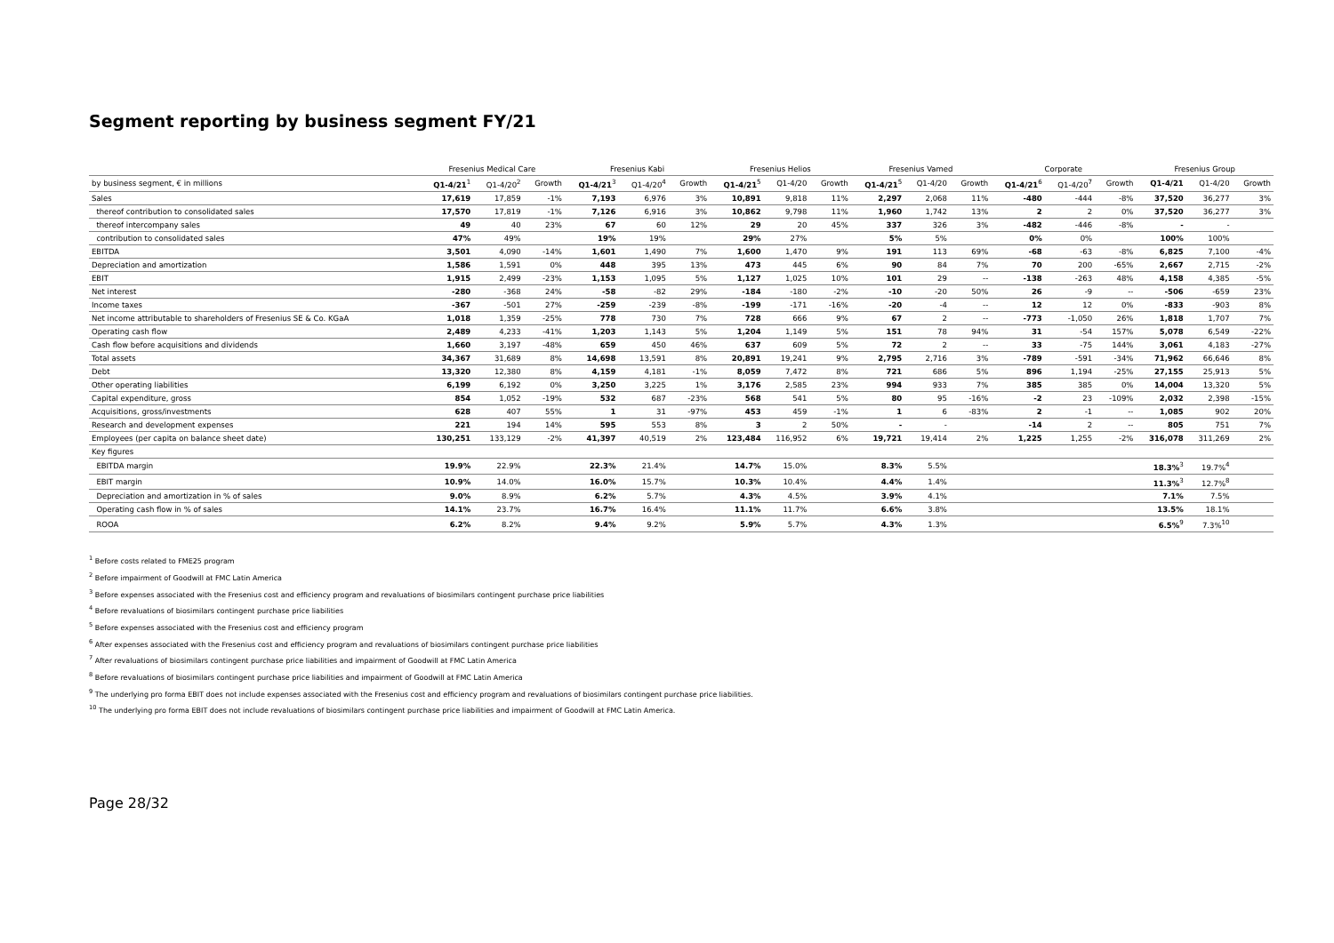Segment reporting by business segment FY/21
| | Fresenius Medical Care | | | Fresenius Kabi | | | Fresenius Helios | | | Fresenius Vamed | | | Corporate | | | Fresenius Group | | |
| --- | --- | --- | --- | --- | --- | --- | --- | --- | --- | --- | --- | --- | --- | --- | --- | --- | --- | --- |
| by business segment, € in millions | Q1-4/21<sup>1</sup> | Q1-4/20<sup>2</sup> | Growth | Q1-4/21<sup>3</sup> | Q1-4/20<sup>4</sup> | Growth | Q1-4/21<sup>5</sup> | Q1-4/20 | Growth | Q1-4/21<sup>5</sup> | Q1-4/20 | Growth | Q1-4/21<sup>6</sup> | Q1-4/20<sup>7</sup> | Growth | Q1-4/21 | Q1-4/20 | Growth |
| Sales | 17,619 | 17,859 | -1% | 7,193 | 6,976 | 3% | 10,891 | 9,818 | 11% | 2,297 | 2,068 | 11% | -480 | -444 | -8% | 37,520 | 36,277 | 3% |
| thereof contribution to consolidated sales | 17,570 | 17,819 | -1% | 7,126 | 6,916 | 3% | 10,862 | 9,798 | 11% | 1,960 | 1,742 | 13% | 2 | 2 | 0% | 37,520 | 36,277 | 3% |
| thereof intercompany sales | 49 | 40 | 23% | 67 | 60 | 12% | 29 | 20 | 45% | 337 | 326 | 3% | -482 | -446 | -8% | - | - | |
| contribution to consolidated sales | 47% | 49% | | 19% | 19% | | 29% | 27% | | 5% | 5% | | 0% | 0% | | 100% | 100% | |
| EBITDA | 3,501 | 4,090 | -14% | 1,601 | 1,490 | 7% | 1,600 | 1,470 | 9% | 191 | 113 | 69% | -68 | -63 | -8% | 6,825 | 7,100 | -4% |
| Depreciation and amortization | 1,586 | 1,591 | 0% | 448 | 395 | 13% | 473 | 445 | 6% | 90 | 84 | 7% | 70 | 200 | -65% | 2,667 | 2,715 | -2% |
| EBIT | 1,915 | 2,499 | -23% | 1,153 | 1,095 | 5% | 1,127 | 1,025 | 10% | 101 | 29 | -- | -138 | -263 | 48% | 4,158 | 4,385 | -5% |
| Net interest | -280 | -368 | 24% | -58 | -82 | 29% | -184 | -180 | -2% | -10 | -20 | 50% | 26 | -9 | -- | -506 | -659 | 23% |
| Income taxes | -367 | -501 | 27% | -259 | -239 | -8% | -199 | -171 | -16% | -20 | -4 | -- | 12 | 12 | 0% | -833 | -903 | 8% |
| Net income attributable to shareholders of Fresenius SE & Co. KGaA | 1,018 | 1,359 | -25% | 778 | 730 | 7% | 728 | 666 | 9% | 67 | 2 | -- | -773 | -1,050 | 26% | 1,818 | 1,707 | 7% |
| Operating cash flow | 2,489 | 4,233 | -41% | 1,203 | 1,143 | 5% | 1,204 | 1,149 | 5% | 151 | 78 | 94% | 31 | -54 | 157% | 5,078 | 6,549 | -22% |
| Cash flow before acquisitions and dividends | 1,660 | 3,197 | -48% | 659 | 450 | 46% | 637 | 609 | 5% | 72 | 2 | -- | 33 | -75 | 144% | 3,061 | 4,183 | -27% |
| Total assets | 34,367 | 31,689 | 8% | 14,698 | 13,591 | 8% | 20,891 | 19,241 | 9% | 2,795 | 2,716 | 3% | -789 | -591 | -34% | 71,962 | 66,646 | 8% |
| Debt | 13,320 | 12,380 | 8% | 4,159 | 4,181 | -1% | 8,059 | 7,472 | 8% | 721 | 686 | 5% | 896 | 1,194 | -25% | 27,155 | 25,913 | 5% |
| Other operating liabilities | 6,199 | 6,192 | 0% | 3,250 | 3,225 | 1% | 3,176 | 2,585 | 23% | 994 | 933 | 7% | 385 | 385 | 0% | 14,004 | 13,320 | 5% |
| Capital expenditure, gross | 854 | 1,052 | -19% | 532 | 687 | -23% | 568 | 541 | 5% | 80 | 95 | -16% | -2 | 23 | -109% | 2,032 | 2,398 | -15% |
| Acquisitions, gross/investments | 628 | 407 | 55% | 1 | 31 | -97% | 453 | 459 | -1% | 1 | 6 | -83% | 2 | -1 | -- | 1,085 | 902 | 20% |
| Research and development expenses | 221 | 194 | 14% | 595 | 553 | 8% | 3 | 2 | 50% | - | - | | -14 | 2 | -- | 805 | 751 | 7% |
| Employees (per capita on balance sheet date) | 130,251 | 133,129 | -2% | 41,397 | 40,519 | 2% | 123,484 | 116,952 | 6% | 19,721 | 19,414 | 2% | 1,225 | 1,255 | -2% | 316,078 | 311,269 | 2% |
| Key figures | | | | | | | | | | | | | | | | | | |
| EBITDA margin | 19.9% | 22.9% | | 22.3% | 21.4% | | 14.7% | 15.0% | | 8.3% | 5.5% | | | | | 18.3%<sup>3</sup> | 19.7%<sup>4</sup> | |
| EBIT margin | 10.9% | 14.0% | | 16.0% | 15.7% | | 10.3% | 10.4% | | 4.4% | 1.4% | | | | | 11.3%<sup>3</sup> | 12.7%<sup>8</sup> | |
| Depreciation and amortization in % of sales | 9.0% | 8.9% | | 6.2% | 5.7% | | 4.3% | 4.5% | | 3.9% | 4.1% | | | | | 7.1% | 7.5% | |
| Operating cash flow in % of sales | 14.1% | 23.7% | | 16.7% | 16.4% | | 11.1% | 11.7% | | 6.6% | 3.8% | | | | | 13.5% | 18.1% | |
| ROOA | 6.2% | 8.2% | | 9.4% | 9.2% | | 5.9% | 5.7% | | 4.3% | 1.3% | | | | | 6.5%<sup>9</sup> | 7.3%<sup>10</sup> | |
<sup>1</sup> Before costs related to FME25 program
<sup>2</sup> Before impairment of Goodwill at FMC Latin America
<sup>3</sup> Before expenses associated with the Fresenius cost and efficiency program and revaluations of biosimilars contingent purchase price liabilities
<sup>4</sup> Before revaluations of biosimilars contingent purchase price liabilities
<sup>5</sup> Before expenses associated with the Fresenius cost and efficiency program
<sup>6</sup> After expenses associated with the Fresenius cost and efficiency program and revaluations of biosimilars contingent purchase price liabilities
<sup>7</sup> After revaluations of biosimilars contingent purchase price liabilities and impairment of Goodwill at FMC Latin America
<sup>8</sup> Before revaluations of biosimilars contingent purchase price liabilities and impairment of Goodwill at FMC Latin America
<sup>9</sup> The underlying pro forma EBIT does not include expenses associated with the Fresenius cost and efficiency program and revaluations of biosimilars contingent purchase price liabilities.
<sup>10</sup> The underlying pro forma EBIT does not include revaluations of biosimilars contingent purchase price liabilities and impairment of Goodwill at FMC Latin America.
Page 28/32